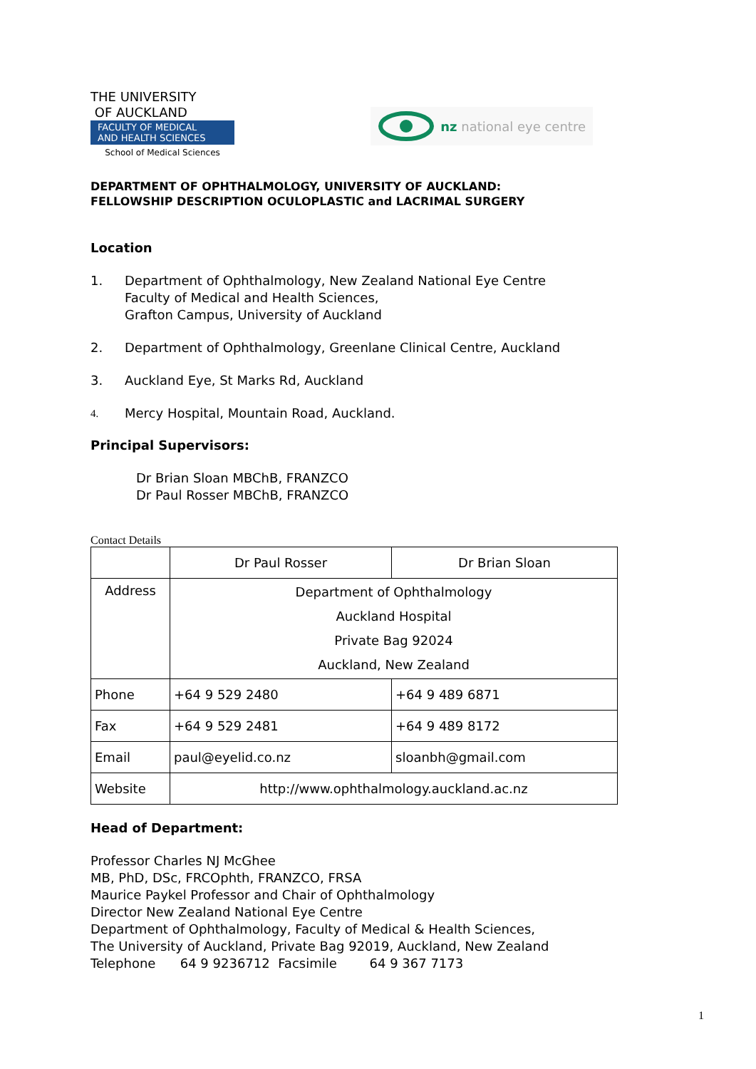THE UNIVERSITY
OF AUCKLAND
FACULTY OF MEDICAL
AND HEALTH SCIENCES
School of Medical Sciences
nz national eye centre
DEPARTMENT OF OPHTHALMOLOGY, UNIVERSITY OF AUCKLAND:
FELLOWSHIP DESCRIPTION OCULOPLASTIC and LACRIMAL SURGERY
Location
1. Department of Ophthalmology, New Zealand National Eye Centre
Faculty of Medical and Health Sciences,
Grafton Campus, University of Auckland
2. Department of Ophthalmology, Greenlane Clinical Centre, Auckland
3. Auckland Eye, St Marks Rd, Auckland
4. Mercy Hospital, Mountain Road, Auckland.
Principal Supervisors:
Dr Brian Sloan MBChB, FRANZCO
Dr Paul Rosser MBChB, FRANZCO
Contact Details
| | Dr Paul Rosser | Dr Brian Sloan |
| Address | Department of Ophthalmology Auckland Hospital Private Bag 92024 Auckland, New Zealand | |
| Phone | +64 9 529 2480 | +64 9 489 6871 |
| Fax | +64 9 529 2481 | +64 9 489 8172 |
| Email | paul@eyelid.co.nz | sloanbh@gmail.com |
| Website | http://www.ophthalmology.auckland.ac.nz | |
Head of Department:
Professor Charles NJ McGhee
MB, PhD, DSc, FRCOphth, FRANZCO, FRSA
Maurice Paykel Professor and Chair of Ophthalmology
Director New Zealand National Eye Centre
Department of Ophthalmology, Faculty of Medical & Health Sciences,
The University of Auckland, Private Bag 92019, Auckland, New Zealand
Telephone 64 9 9236712 Facsimile 64 9 367 7173
1